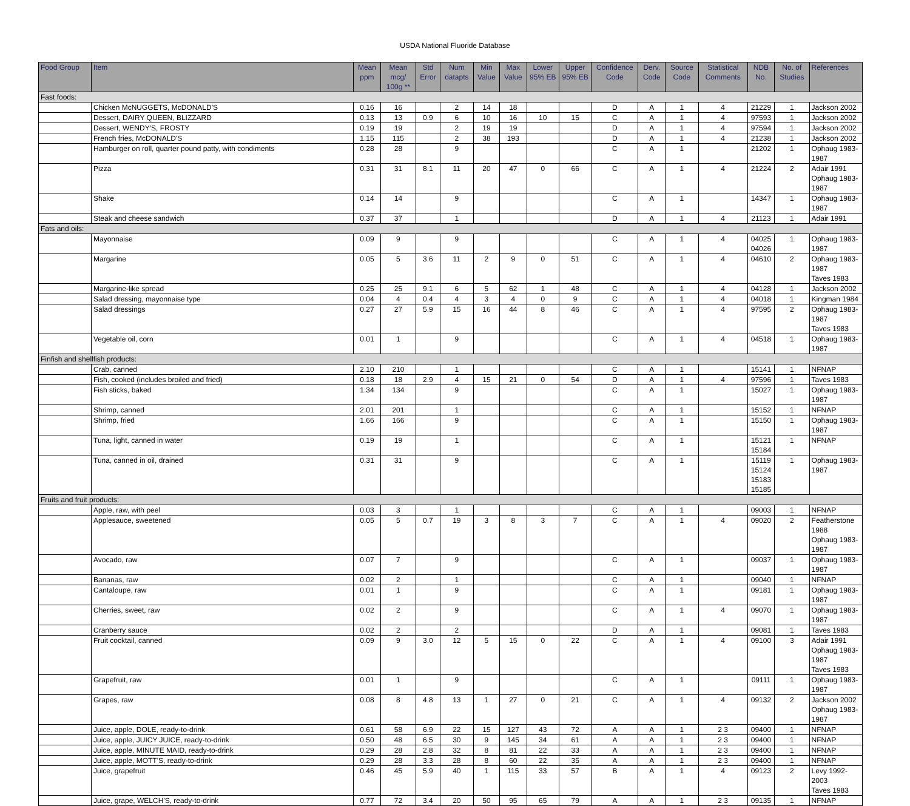USDA National Fluoride Database
| Food Group | Item | Mean ppm | Mean mcg/ 100g ** | Std Error | Num datapts | Min Value | Max Value | Lower 95% EB | Upper 95% EB | Confidence Code | Derv. Code | Source Code | Statistical Comments | NDB No. | No. of Studies | References |
| --- | --- | --- | --- | --- | --- | --- | --- | --- | --- | --- | --- | --- | --- | --- | --- | --- |
| Fast foods: | | | | | | | | | | | | | | | | |
| | Chicken McNUGGETS, McDONALD'S | 0.16 | 16 | | 2 | 14 | 18 | | | D | A | 1 | 4 | 21229 | 1 | Jackson 2002 |
| | Dessert, DAIRY QUEEN, BLIZZARD | 0.13 | 13 | 0.9 | 6 | 10 | 16 | 10 | 15 | C | A | 1 | 4 | 97593 | 1 | Jackson 2002 |
| | Dessert, WENDY'S, FROSTY | 0.19 | 19 | | 2 | 19 | 19 | | | D | A | 1 | 4 | 97594 | 1 | Jackson 2002 |
| | French fries, McDONALD'S | 1.15 | 115 | | 2 | 38 | 193 | | | D | A | 1 | 4 | 21238 | 1 | Jackson 2002 |
| | Hamburger on roll, quarter pound patty, with condiments | 0.28 | 28 | | 9 | | | | | C | A | 1 | | 21202 | 1 | Ophaug 1983-1987 |
| | Pizza | 0.31 | 31 | 8.1 | 11 | 20 | 47 | 0 | 66 | C | A | 1 | 4 | 21224 | 2 | Adair 1991 Ophaug 1983-1987 |
| | Shake | 0.14 | 14 | | 9 | | | | | C | A | 1 | | 14347 | 1 | Ophaug 1983-1987 |
| | Steak and cheese sandwich | 0.37 | 37 | | 1 | | | | | D | A | 1 | 4 | 21123 | 1 | Adair 1991 |
| Fats and oils: | | | | | | | | | | | | | | | | |
| | Mayonnaise | 0.09 | 9 | | 9 | | | | | C | A | 1 | 4 | 04025 04026 | 1 | Ophaug 1983-1987 |
| | Margarine | 0.05 | 5 | 3.6 | 11 | 2 | 9 | 0 | 51 | C | A | 1 | 4 | 04610 | 2 | Ophaug 1983-1987 Taves 1983 |
| | Margarine-like spread | 0.25 | 25 | 9.1 | 6 | 5 | 62 | 1 | 48 | C | A | 1 | 4 | 04128 | 1 | Jackson 2002 |
| | Salad dressing, mayonnaise type | 0.04 | 4 | 0.4 | 4 | 3 | 4 | 0 | 9 | C | A | 1 | 4 | 04018 | 1 | Kingman 1984 |
| | Salad dressings | 0.27 | 27 | 5.9 | 15 | 16 | 44 | 8 | 46 | C | A | 1 | 4 | 97595 | 2 | Ophaug 1983-1987 Taves 1983 |
| | Vegetable oil, corn | 0.01 | 1 | | 9 | | | | | C | A | 1 | 4 | 04518 | 1 | Ophaug 1983-1987 |
| Finfish and shellfish products: | | | | | | | | | | | | | | | | |
| | Crab, canned | 2.10 | 210 | | 1 | | | | | C | A | 1 | | 15141 | 1 | NFNAP |
| | Fish, cooked (includes broiled and fried) | 0.18 | 18 | 2.9 | 4 | 15 | 21 | 0 | 54 | D | A | 1 | 4 | 97596 | 1 | Taves 1983 |
| | Fish sticks, baked | 1.34 | 134 | | 9 | | | | | C | A | 1 | | 15027 | 1 | Ophaug 1983-1987 |
| | Shrimp, canned | 2.01 | 201 | | 1 | | | | | C | A | 1 | | 15152 | 1 | NFNAP |
| | Shrimp, fried | 1.66 | 166 | | 9 | | | | | C | A | 1 | | 15150 | 1 | Ophaug 1983-1987 |
| | Tuna, light, canned in water | 0.19 | 19 | | 1 | | | | | C | A | 1 | | 15121 15184 | 1 | NFNAP |
| | Tuna, canned in oil, drained | 0.31 | 31 | | 9 | | | | | C | A | 1 | | 15119 15124 15183 15185 | 1 | Ophaug 1983-1987 |
| Fruits and fruit products: | | | | | | | | | | | | | | | | |
| | Apple, raw, with peel | 0.03 | 3 | | 1 | | | | | C | A | 1 | | 09003 | 1 | NFNAP |
| | Applesauce, sweetened | 0.05 | 5 | 0.7 | 19 | 3 | 8 | 3 | 7 | C | A | 1 | 4 | 09020 | 2 | Featherstone 1988 Ophaug 1983-1987 |
| | Avocado, raw | 0.07 | 7 | | 9 | | | | | C | A | 1 | | 09037 | 1 | Ophaug 1983-1987 |
| | Bananas, raw | 0.02 | 2 | | 1 | | | | | C | A | 1 | | 09040 | 1 | NFNAP |
| | Cantaloupe, raw | 0.01 | 1 | | 9 | | | | | C | A | 1 | | 09181 | 1 | Ophaug 1983-1987 |
| | Cherries, sweet, raw | 0.02 | 2 | | 9 | | | | | C | A | 1 | 4 | 09070 | 1 | Ophaug 1983-1987 |
| | Cranberry sauce | 0.02 | 2 | | 2 | | | | | D | A | 1 | | 09081 | 1 | Taves 1983 |
| | Fruit cocktail, canned | 0.09 | 9 | 3.0 | 12 | 5 | 15 | 0 | 22 | C | A | 1 | 4 | 09100 | 3 | Adair 1991 Ophaug 1983-1987 Taves 1983 |
| | Grapefruit, raw | 0.01 | 1 | | 9 | | | | | C | A | 1 | | 09111 | 1 | Ophaug 1983-1987 |
| | Grapes, raw | 0.08 | 8 | 4.8 | 13 | 1 | 27 | 0 | 21 | C | A | 1 | 4 | 09132 | 2 | Jackson 2002 Ophaug 1983-1987 |
| | Juice, apple, DOLE, ready-to-drink | 0.61 | 58 | 6.9 | 22 | 15 | 127 | 43 | 72 | A | A | 1 | 2 3 | 09400 | 1 | NFNAP |
| | Juice, apple, JUICY JUICE, ready-to-drink | 0.50 | 48 | 6.5 | 30 | 9 | 145 | 34 | 61 | A | A | 1 | 2 3 | 09400 | 1 | NFNAP |
| | Juice, apple, MINUTE MAID, ready-to-drink | 0.29 | 28 | 2.8 | 32 | 8 | 81 | 22 | 33 | A | A | 1 | 2 3 | 09400 | 1 | NFNAP |
| | Juice, apple, MOTT'S, ready-to-drink | 0.29 | 28 | 3.3 | 28 | 8 | 60 | 22 | 35 | A | A | 1 | 2 3 | 09400 | 1 | NFNAP |
| | Juice, grapefruit | 0.46 | 45 | 5.9 | 40 | 1 | 115 | 33 | 57 | B | A | 1 | 4 | 09123 | 2 | Levy 1992-2003 Taves 1983 |
| | Juice, grape, WELCH'S, ready-to-drink | 0.77 | 72 | 3.4 | 20 | 50 | 95 | 65 | 79 | A | A | 1 | 2 3 | 09135 | 1 | NFNAP |